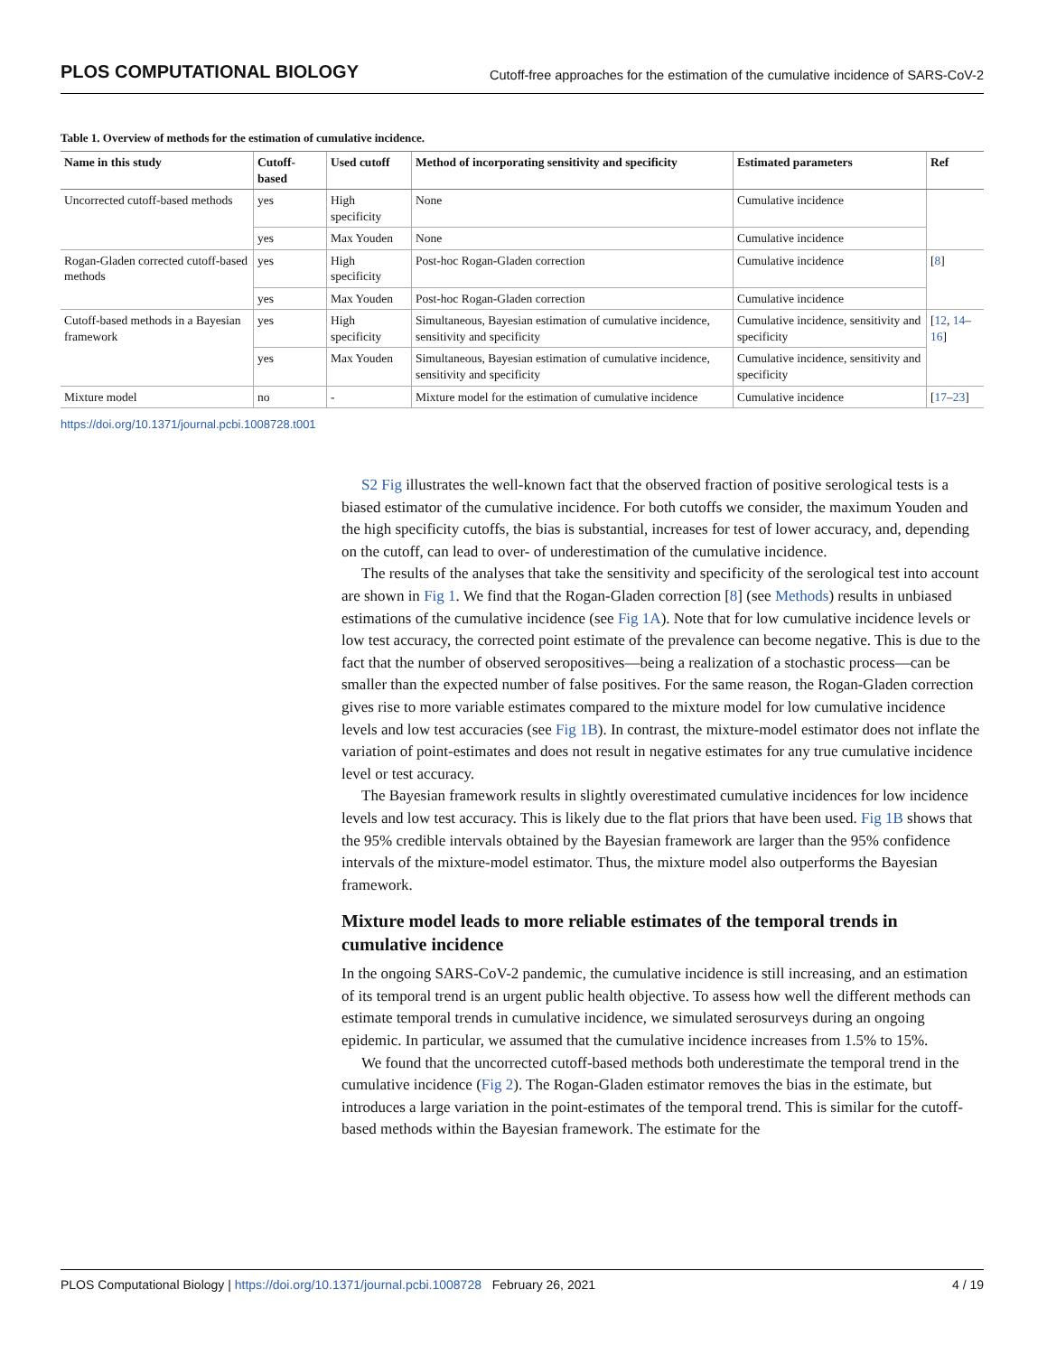PLOS COMPUTATIONAL BIOLOGY Cutoff-free approaches for the estimation of the cumulative incidence of SARS-CoV-2
Table 1. Overview of methods for the estimation of cumulative incidence.
| Name in this study | Cutoff-based | Used cutoff | Method of incorporating sensitivity and specificity | Estimated parameters | Ref |
| --- | --- | --- | --- | --- | --- |
| Uncorrected cutoff-based methods | yes | High specificity | None | Cumulative incidence | |
| | yes | Max Youden | None | Cumulative incidence | |
| Rogan-Gladen corrected cutoff-based methods | yes | High specificity | Post-hoc Rogan-Gladen correction | Cumulative incidence | [ 8 ] |
| | yes | Max Youden | Post-hoc Rogan-Gladen correction | Cumulative incidence | |
| Cutoff-based methods in a Bayesian framework | yes | High specificity | Simultaneous, Bayesian estimation of cumulative incidence, sensitivity and specificity | Cumulative incidence, sensitivity and specificity | [ 12 , 14 – 16 ] |
| | yes | Max Youden | Simultaneous, Bayesian estimation of cumulative incidence, sensitivity and specificity | Cumulative incidence, sensitivity and specificity | |
| Mixture model | no | - | Mixture model for the estimation of cumulative incidence | Cumulative incidence | [ 17 – 23 ] |
https://doi.org/10.1371/journal.pcbi.1008728.t001
S2 Fig illustrates the well-known fact that the observed fraction of positive serological tests is a biased estimator of the cumulative incidence. For both cutoffs we consider, the maximum Youden and the high specificity cutoffs, the bias is substantial, increases for test of lower accuracy, and, depending on the cutoff, can lead to over- of underestimation of the cumulative incidence.
The results of the analyses that take the sensitivity and specificity of the serological test into account are shown in Fig 1. We find that the Rogan-Gladen correction [8] (see Methods) results in unbiased estimations of the cumulative incidence (see Fig 1A). Note that for low cumulative incidence levels or low test accuracy, the corrected point estimate of the prevalence can become negative. This is due to the fact that the number of observed seropositives—being a realization of a stochastic process—can be smaller than the expected number of false positives. For the same reason, the Rogan-Gladen correction gives rise to more variable estimates compared to the mixture model for low cumulative incidence levels and low test accuracies (see Fig 1B). In contrast, the mixture-model estimator does not inflate the variation of point-estimates and does not result in negative estimates for any true cumulative incidence level or test accuracy.
The Bayesian framework results in slightly overestimated cumulative incidences for low incidence levels and low test accuracy. This is likely due to the flat priors that have been used. Fig 1B shows that the 95% credible intervals obtained by the Bayesian framework are larger than the 95% confidence intervals of the mixture-model estimator. Thus, the mixture model also outperforms the Bayesian framework.
Mixture model leads to more reliable estimates of the temporal trends in cumulative incidence
In the ongoing SARS-CoV-2 pandemic, the cumulative incidence is still increasing, and an estimation of its temporal trend is an urgent public health objective. To assess how well the different methods can estimate temporal trends in cumulative incidence, we simulated serosurveys during an ongoing epidemic. In particular, we assumed that the cumulative incidence increases from 1.5% to 15%.
We found that the uncorrected cutoff-based methods both underestimate the temporal trend in the cumulative incidence (Fig 2). The Rogan-Gladen estimator removes the bias in the estimate, but introduces a large variation in the point-estimates of the temporal trend. This is similar for the cutoff-based methods within the Bayesian framework. The estimate for the
PLOS Computational Biology | https://doi.org/10.1371/journal.pcbi.1008728 February 26, 2021 4 / 19